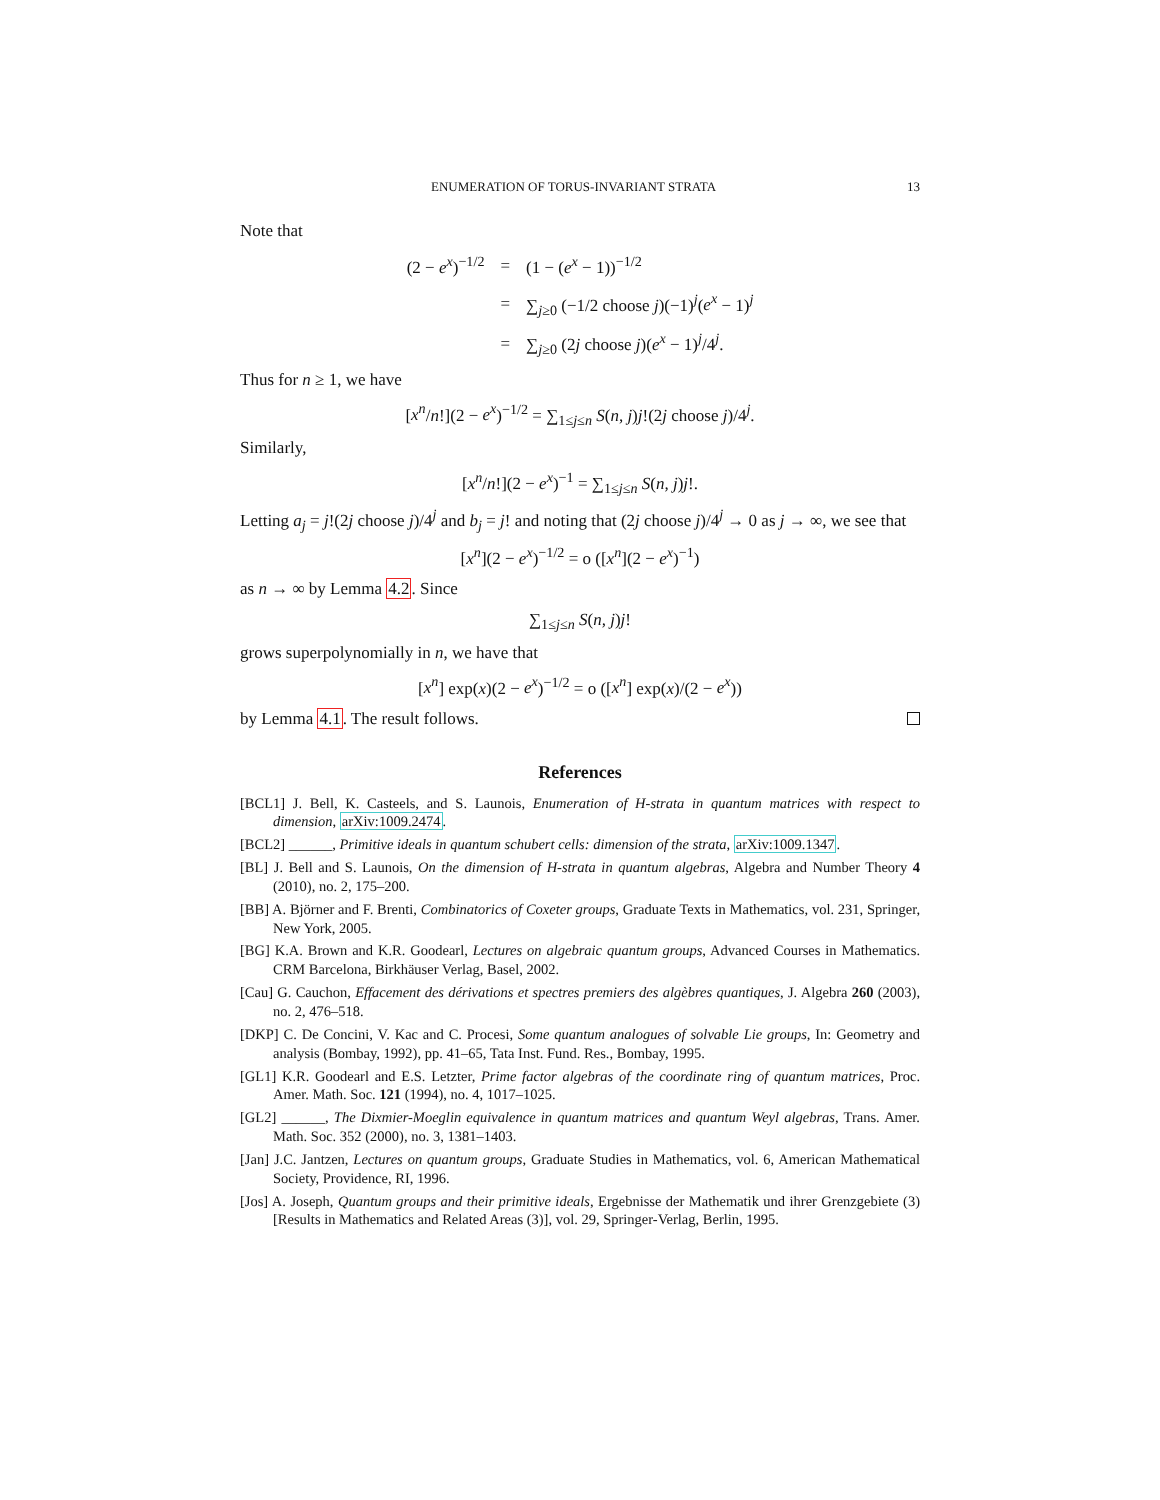ENUMERATION OF TORUS-INVARIANT STRATA 13
Note that
| (2 − e<sup>x</sup> )<sup>−1/2</sup> | = | (1 − ( e<sup>x</sup> − 1))<sup>−1/2</sup> |
| | = | ∑<sub>j≥0</sub> (−1/2 choose j )(−1)<sup>j</sup>( e<sup>x</sup> − 1)<sup>j</sup> |
| | = | ∑<sub>j≥0</sub> (2 j choose j )( e<sup>x</sup> − 1)<sup>j</sup>/4<sup>j</sup>. |
Thus for n ≥ 1, we have
[x<sup>n</sup>/n!](2 − e<sup>x</sup>)<sup>−1/2</sup> = ∑<sub>1≤j≤n</sub> S(n, j)j!(2j choose j)/4<sup>j</sup>.
Similarly,
[x<sup>n</sup>/n!](2 − e<sup>x</sup>)<sup>−1</sup> = ∑<sub>1≤j≤n</sub> S(n, j)j!.
Letting a<sub>j</sub> = j!(2j choose j)/4<sup>j</sup> and b<sub>j</sub> = j! and noting that (2j choose j)/4<sup>j</sup> → 0 as j → ∞, we see that
[x<sup>n</sup>](2 − e<sup>x</sup>)<sup>−1/2</sup> = o ([x<sup>n</sup>](2 − e<sup>x</sup>)<sup>−1</sup>)
as n → ∞ by Lemma 4.2. Since
∑<sub>1≤j≤n</sub> S(n, j)j!
grows superpolynomially in n, we have that
[x<sup>n</sup>] exp(x)(2 − e<sup>x</sup>)<sup>−1/2</sup> = o ([x<sup>n</sup>] exp(x)/(2 − e<sup>x</sup>))
by Lemma 4.1. The result follows.
References
[BCL1] J. Bell, K. Casteels, and S. Launois, Enumeration of H-strata in quantum matrices with respect to dimension, arXiv:1009.2474.
[BCL2] ______, Primitive ideals in quantum schubert cells: dimension of the strata, arXiv:1009.1347.
[BL] J. Bell and S. Launois, On the dimension of H-strata in quantum algebras, Algebra and Number Theory 4 (2010), no. 2, 175–200.
[BB] A. Björner and F. Brenti, Combinatorics of Coxeter groups, Graduate Texts in Mathematics, vol. 231, Springer, New York, 2005.
[BG] K.A. Brown and K.R. Goodearl, Lectures on algebraic quantum groups, Advanced Courses in Mathematics. CRM Barcelona, Birkhäuser Verlag, Basel, 2002.
[Cau] G. Cauchon, Effacement des dérivations et spectres premiers des algèbres quantiques, J. Algebra 260 (2003), no. 2, 476–518.
[DKP] C. De Concini, V. Kac and C. Procesi, Some quantum analogues of solvable Lie groups, In: Geometry and analysis (Bombay, 1992), pp. 41–65, Tata Inst. Fund. Res., Bombay, 1995.
[GL1] K.R. Goodearl and E.S. Letzter, Prime factor algebras of the coordinate ring of quantum matrices, Proc. Amer. Math. Soc. 121 (1994), no. 4, 1017–1025.
[GL2] ______, The Dixmier-Moeglin equivalence in quantum matrices and quantum Weyl algebras, Trans. Amer. Math. Soc. 352 (2000), no. 3, 1381–1403.
[Jan] J.C. Jantzen, Lectures on quantum groups, Graduate Studies in Mathematics, vol. 6, American Mathematical Society, Providence, RI, 1996.
[Jos] A. Joseph, Quantum groups and their primitive ideals, Ergebnisse der Mathematik und ihrer Grenzgebiete (3) [Results in Mathematics and Related Areas (3)], vol. 29, Springer-Verlag, Berlin, 1995.